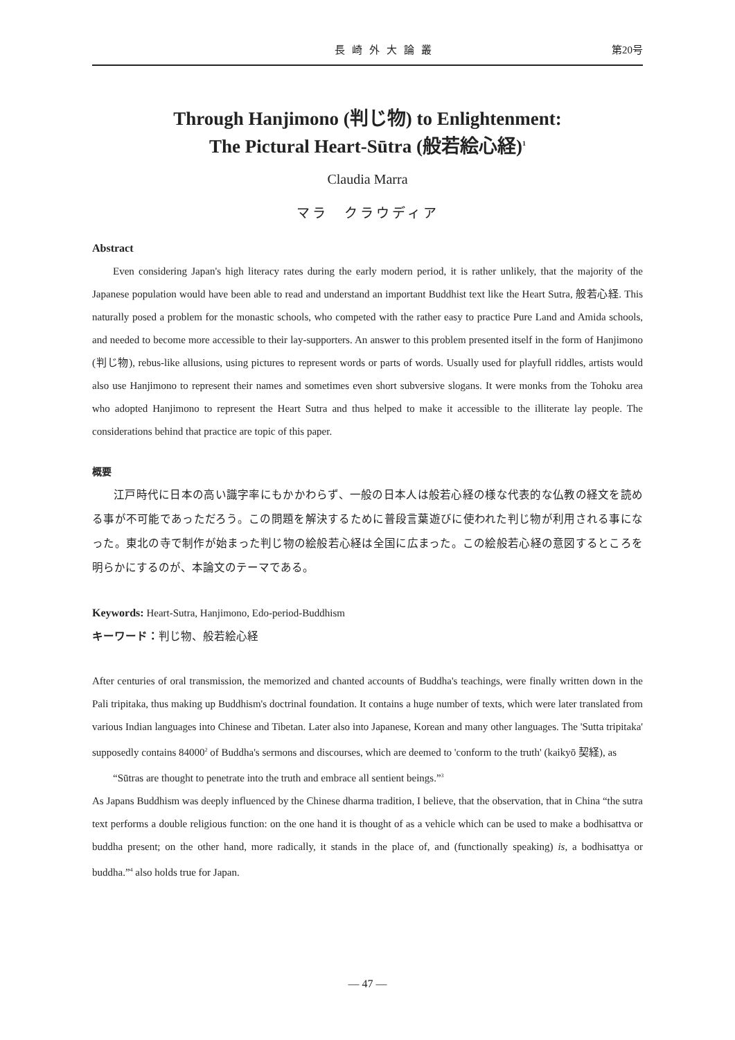長崎外大論叢 第20号
Through Hanjimono (判じ物) to Enlightenment:
The Pictural Heart-Sūtra (般若絵心経)<sup>1</sup>
Claudia Marra
マラ　クラウディア
Abstract
Even considering Japan's high literacy rates during the early modern period, it is rather unlikely, that the majority of the Japanese population would have been able to read and understand an important Buddhist text like the Heart Sutra, 般若心経. This naturally posed a problem for the monastic schools, who competed with the rather easy to practice Pure Land and Amida schools, and needed to become more accessible to their lay-supporters. An answer to this problem presented itself in the form of Hanjimono (判じ物), rebus-like allusions, using pictures to represent words or parts of words. Usually used for playfull riddles, artists would also use Hanjimono to represent their names and sometimes even short subversive slogans. It were monks from the Tohoku area who adopted Hanjimono to represent the Heart Sutra and thus helped to make it accessible to the illiterate lay people. The considerations behind that practice are topic of this paper.
概要
江戸時代に日本の高い識字率にもかかわらず、一般の日本人は般若心経の様な代表的な仏教の経文を読める事が不可能であっただろう。この問題を解決するために普段言葉遊びに使われた判じ物が利用される事になった。東北の寺で制作が始まった判じ物の絵般若心経は全国に広まった。この絵般若心経の意図するところを明らかにするのが、本論文のテーマである。
Keywords: Heart-Sutra, Hanjimono, Edo-period-Buddhism
キーワード：判じ物、般若絵心経
After centuries of oral transmission, the memorized and chanted accounts of Buddha's teachings, were finally written down in the Pali tripitaka, thus making up Buddhism's doctrinal foundation. It contains a huge number of texts, which were later translated from various Indian languages into Chinese and Tibetan. Later also into Japanese, Korean and many other languages. The 'Sutta tripitaka' supposedly contains 84000<sup>2</sup> of Buddha's sermons and discourses, which are deemed to 'conform to the truth' (kaikyō 契経), as
“Sūtras are thought to penetrate into the truth and embrace all sentient beings.”<sup>3</sup>
As Japans Buddhism was deeply influenced by the Chinese dharma tradition, I believe, that the observation, that in China “the sutra text performs a double religious function: on the one hand it is thought of as a vehicle which can be used to make a bodhisattva or buddha present; on the other hand, more radically, it stands in the place of, and (functionally speaking) is, a bodhisattya or buddha.”<sup>4</sup> also holds true for Japan.
― 47 ―